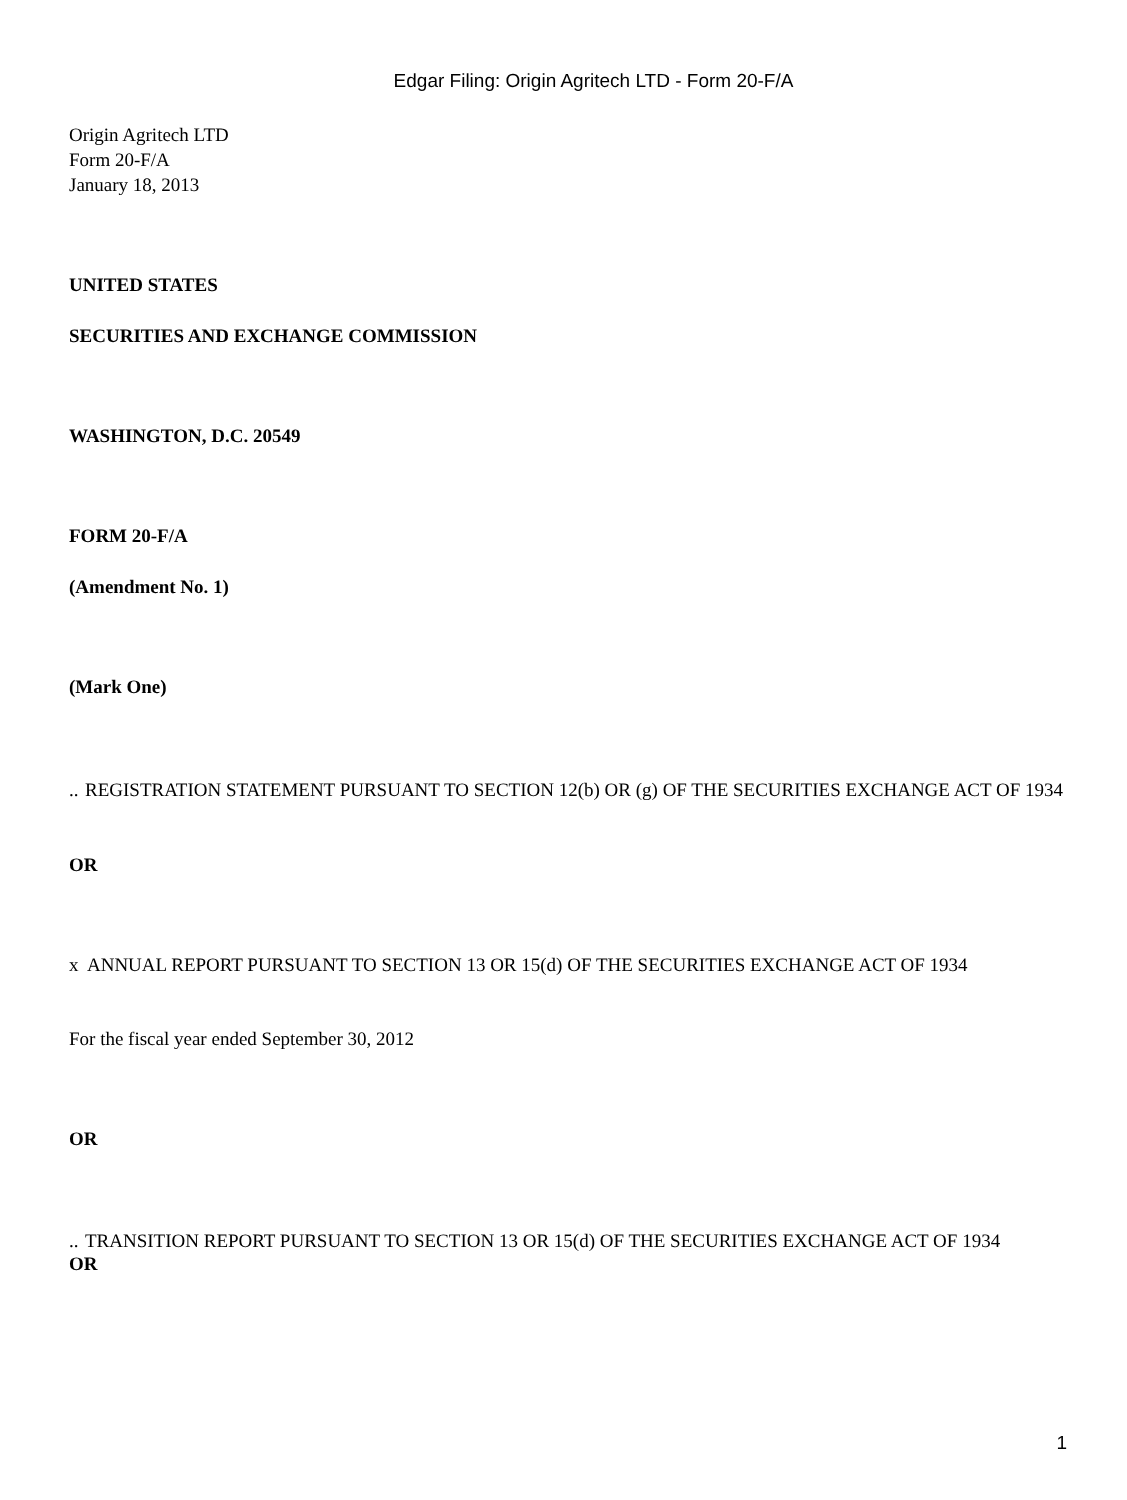Edgar Filing: Origin Agritech LTD - Form 20-F/A
Origin Agritech LTD
Form 20-F/A
January 18, 2013
UNITED STATES
SECURITIES AND EXCHANGE COMMISSION
WASHINGTON, D.C. 20549
FORM 20-F/A
(Amendment No. 1)
(Mark One)
.. REGISTRATION STATEMENT PURSUANT TO SECTION 12(b) OR (g) OF THE SECURITIES EXCHANGE ACT OF 1934
OR
x ANNUAL REPORT PURSUANT TO SECTION 13 OR 15(d) OF THE SECURITIES EXCHANGE ACT OF 1934
For the fiscal year ended September 30, 2012
OR
.. TRANSITION REPORT PURSUANT TO SECTION 13 OR 15(d) OF THE SECURITIES EXCHANGE ACT OF 1934
OR
1